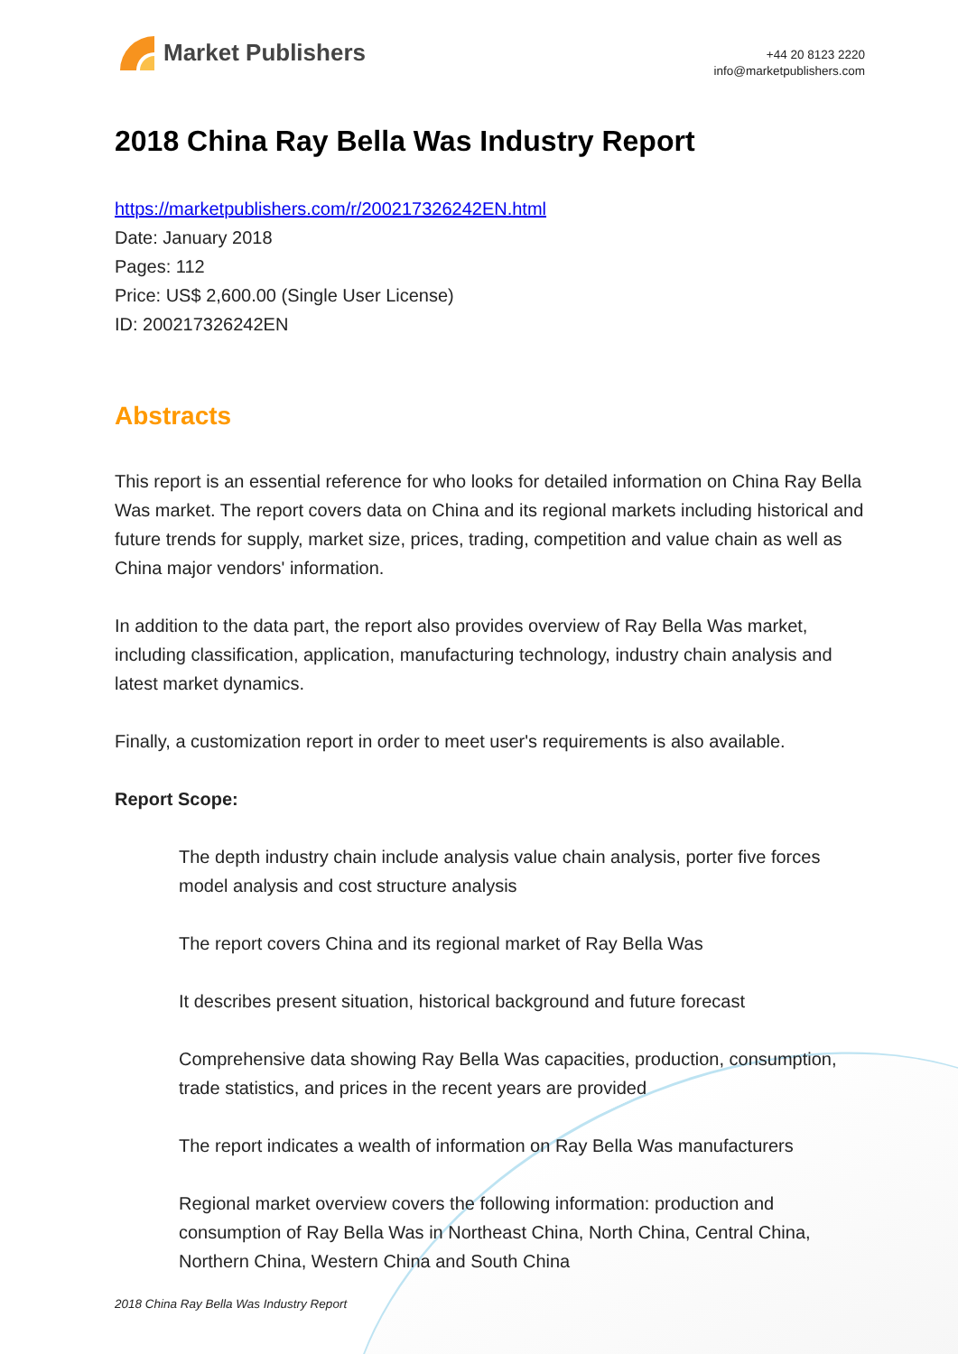Market Publishers
+44 20 8123 2220
info@marketpublishers.com
2018 China Ray Bella Was Industry Report
https://marketpublishers.com/r/200217326242EN.html
Date: January 2018
Pages: 112
Price: US$ 2,600.00 (Single User License)
ID: 200217326242EN
Abstracts
This report is an essential reference for who looks for detailed information on China Ray Bella Was market. The report covers data on China and its regional markets including historical and future trends for supply, market size, prices, trading, competition and value chain as well as China major vendors' information.
In addition to the data part, the report also provides overview of Ray Bella Was market, including classification, application, manufacturing technology, industry chain analysis and latest market dynamics.
Finally, a customization report in order to meet user's requirements is also available.
Report Scope:
The depth industry chain include analysis value chain analysis, porter five forces model analysis and cost structure analysis
The report covers China and its regional market of Ray Bella Was
It describes present situation, historical background and future forecast
Comprehensive data showing Ray Bella Was capacities, production, consumption, trade statistics, and prices in the recent years are provided
The report indicates a wealth of information on Ray Bella Was manufacturers
Regional market overview covers the following information: production and consumption of Ray Bella Was in Northeast China, North China, Central China, Northern China, Western China and South China
2018 China Ray Bella Was Industry Report